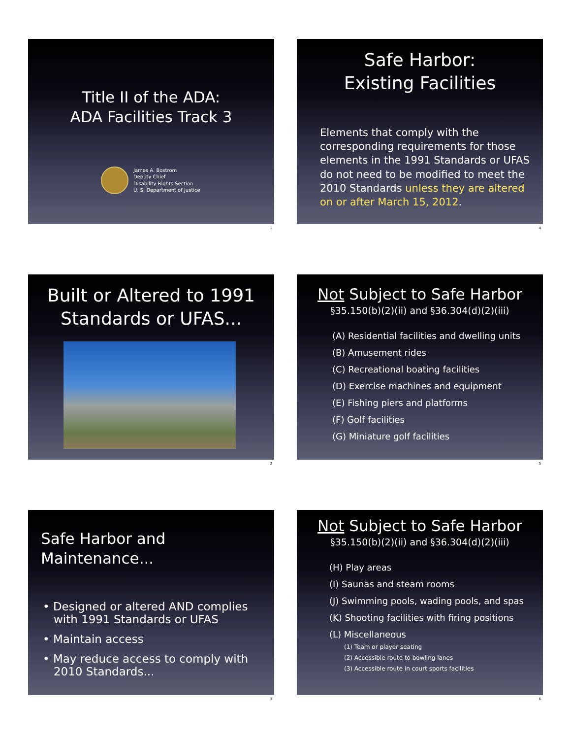Title II of the ADA:
ADA Facilities Track 3
James A. Bostrom
Deputy Chief
Disability Rights Section
U. S. Department of Justice
1
Safe Harbor:
Existing Facilities
Elements that comply with the corresponding requirements for those elements in the 1991 Standards or UFAS do not need to be modified to meet the 2010 Standards unless they are altered on or after March 15, 2012.
4
Built or Altered to 1991
Standards or UFAS...
2
Not Subject to Safe Harbor
§35.150(b)(2)(ii) and §36.304(d)(2)(iii)
(A) Residential facilities and dwelling units
(B) Amusement rides
(C) Recreational boating facilities
(D) Exercise machines and equipment
(E) Fishing piers and platforms
(F) Golf facilities
(G) Miniature golf facilities
5
Safe Harbor and Maintenance...
• Designed or altered AND complies
with 1991 Standards or UFAS
• Maintain access
• May reduce access to comply with
2010 Standards...
3
Not Subject to Safe Harbor
§35.150(b)(2)(ii) and §36.304(d)(2)(iii)
(H) Play areas
(I) Saunas and steam rooms
(J) Swimming pools, wading pools, and spas
(K) Shooting facilities with firing positions
(L) Miscellaneous
(1) Team or player seating
(2) Accessible route to bowling lanes
(3) Accessible route in court sports facilities
6